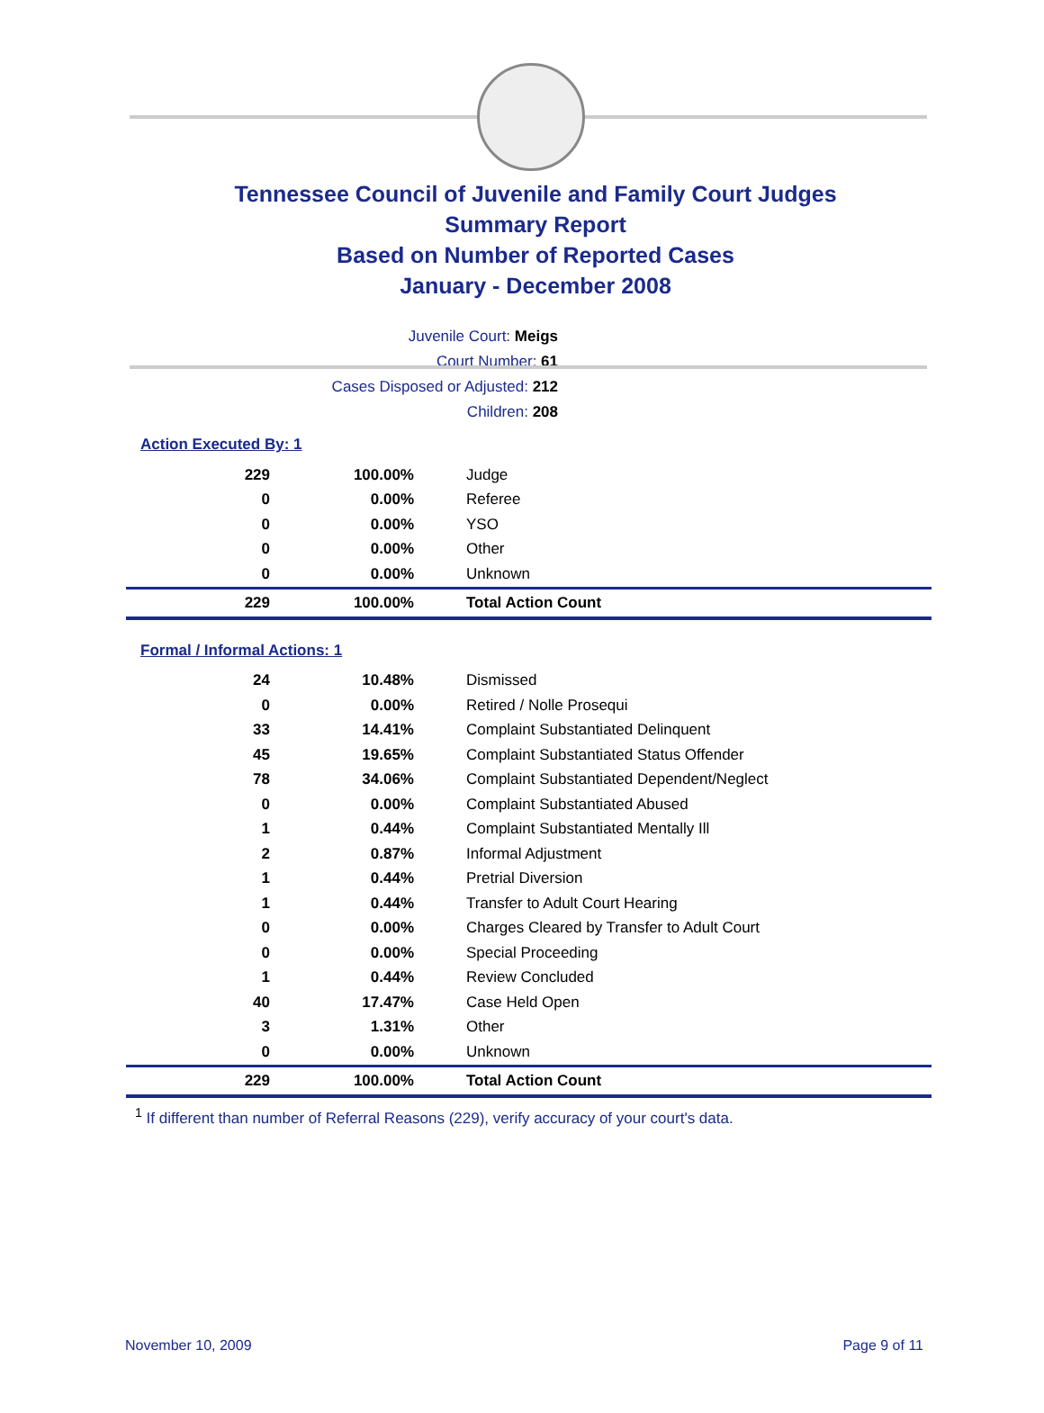Tennessee Council of Juvenile and Family Court Judges
Summary Report
Based on Number of Reported Cases
January - December 2008
Juvenile Court: Meigs
Court Number: 61
Cases Disposed or Adjusted: 212
Children: 208
Action Executed By: 1
| 229 | 100.00% | Judge |
| 0 | 0.00% | Referee |
| 0 | 0.00% | YSO |
| 0 | 0.00% | Other |
| 0 | 0.00% | Unknown |
| 229 | 100.00% | Total Action Count |
Formal / Informal Actions: 1
| 24 | 10.48% | Dismissed |
| 0 | 0.00% | Retired / Nolle Prosequi |
| 33 | 14.41% | Complaint Substantiated Delinquent |
| 45 | 19.65% | Complaint Substantiated Status Offender |
| 78 | 34.06% | Complaint Substantiated Dependent/Neglect |
| 0 | 0.00% | Complaint Substantiated Abused |
| 1 | 0.44% | Complaint Substantiated Mentally Ill |
| 2 | 0.87% | Informal Adjustment |
| 1 | 0.44% | Pretrial Diversion |
| 1 | 0.44% | Transfer to Adult Court Hearing |
| 0 | 0.00% | Charges Cleared by Transfer to Adult Court |
| 0 | 0.00% | Special Proceeding |
| 1 | 0.44% | Review Concluded |
| 40 | 17.47% | Case Held Open |
| 3 | 1.31% | Other |
| 0 | 0.00% | Unknown |
| 229 | 100.00% | Total Action Count |
<sup>1</sup> If different than number of Referral Reasons (229), verify accuracy of your court's data.
November 10, 2009 Page 9 of 11